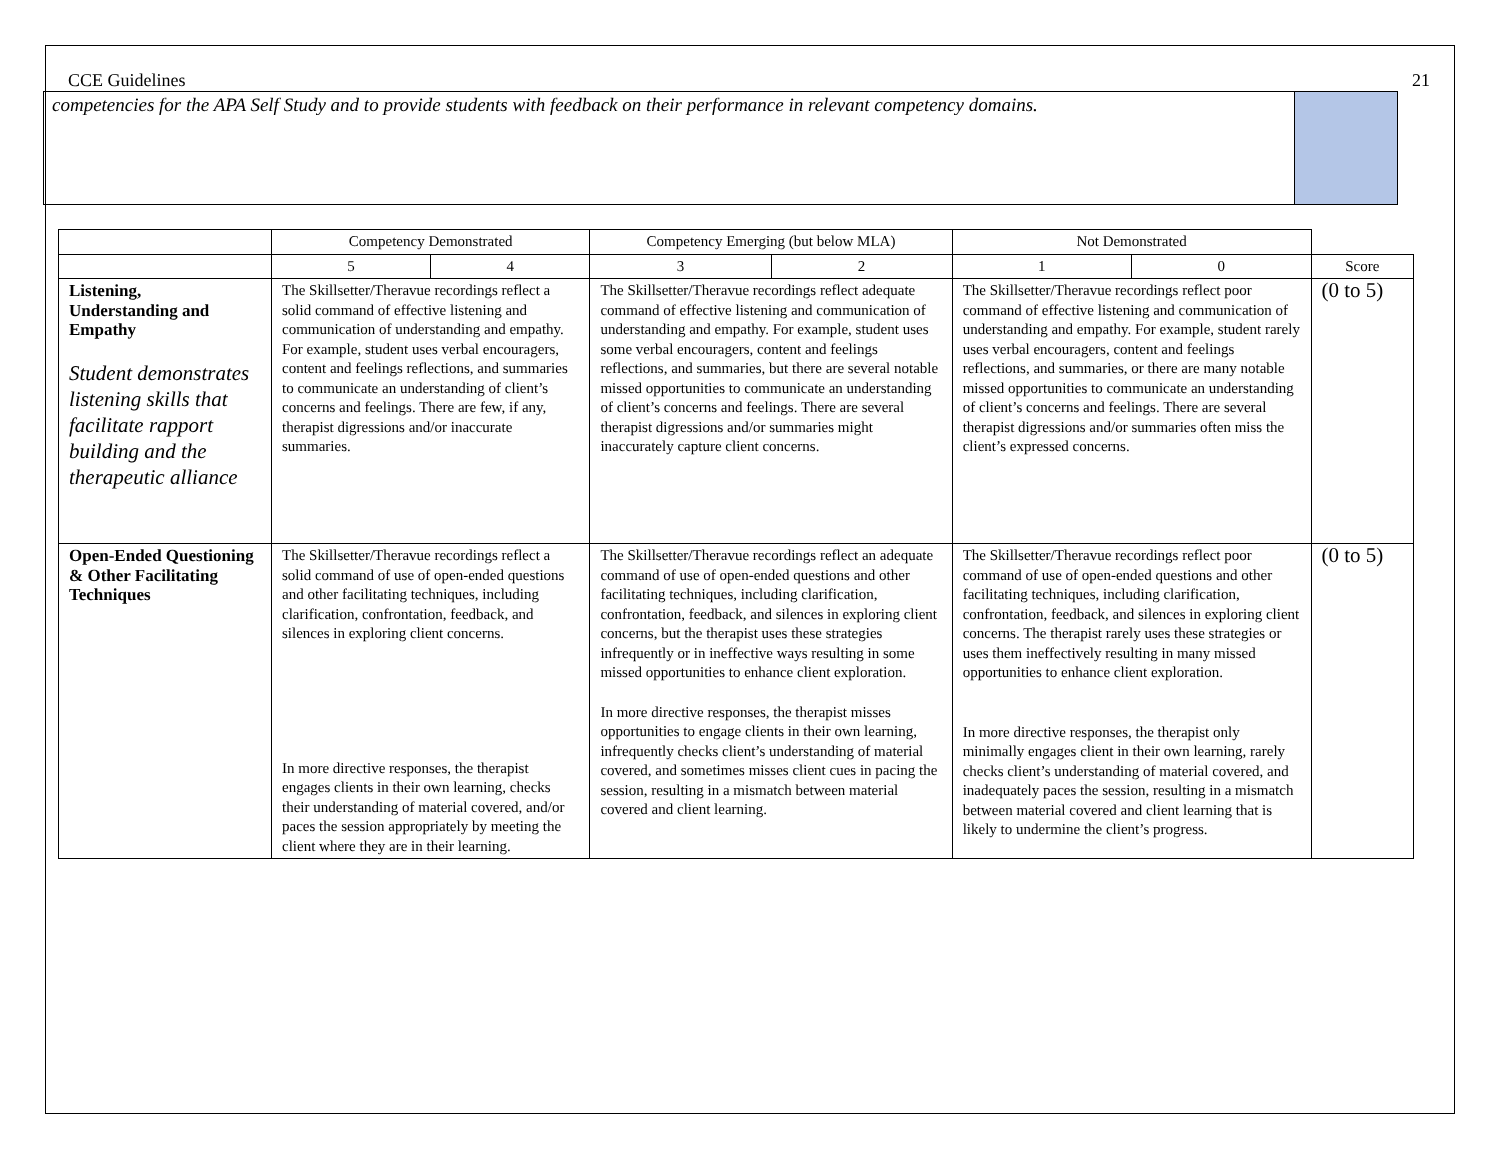CCE Guidelines 21
competencies for the APA Self Study and to provide students with feedback on their performance in relevant competency domains.
| | Competency Demonstrated | | Competency Emerging (but below MLA) | | Not Demonstrated | | |
| --- | --- | --- | --- | --- | --- | --- | --- |
| | 5 | 4 | 3 | 2 | 1 | 0 | Score |
| Listening, Understanding and Empathy Student demonstrates listening skills that facilitate rapport building and the therapeutic alliance | The Skillsetter/Theravue recordings reflect a solid command of effective listening and communication of understanding and empathy. For example, student uses verbal encouragers, content and feelings reflections, and summaries to communicate an understanding of client’s concerns and feelings. There are few, if any, therapist digressions and/or inaccurate summaries. | | The Skillsetter/Theravue recordings reflect adequate command of effective listening and communication of understanding and empathy. For example, student uses some verbal encouragers, content and feelings reflections, and summaries, but there are several notable missed opportunities to communicate an understanding of client’s concerns and feelings. There are several therapist digressions and/or summaries might inaccurately capture client concerns. | | The Skillsetter/Theravue recordings reflect poor command of effective listening and communication of understanding and empathy. For example, student rarely uses verbal encouragers, content and feelings reflections, and summaries, or there are many notable missed opportunities to communicate an understanding of client’s concerns and feelings. There are several therapist digressions and/or summaries often miss the client’s expressed concerns. | | (0 to 5) |
| Open-Ended Questioning & Other Facilitating Techniques | The Skillsetter/Theravue recordings reflect a solid command of use of open-ended questions and other facilitating techniques, including clarification, confrontation, feedback, and silences in exploring client concerns. In more directive responses, the therapist engages clients in their own learning, checks their understanding of material covered, and/or paces the session appropriately by meeting the client where they are in their learning. | | The Skillsetter/Theravue recordings reflect an adequate command of use of open-ended questions and other facilitating techniques, including clarification, confrontation, feedback, and silences in exploring client concerns, but the therapist uses these strategies infrequently or in ineffective ways resulting in some missed opportunities to enhance client exploration. In more directive responses, the therapist misses opportunities to engage clients in their own learning, infrequently checks client’s understanding of material covered, and sometimes misses client cues in pacing the session, resulting in a mismatch between material covered and client learning. | | The Skillsetter/Theravue recordings reflect poor command of use of open-ended questions and other facilitating techniques, including clarification, confrontation, feedback, and silences in exploring client concerns. The therapist rarely uses these strategies or uses them ineffectively resulting in many missed opportunities to enhance client exploration. In more directive responses, the therapist only minimally engages client in their own learning, rarely checks client’s understanding of material covered, and inadequately paces the session, resulting in a mismatch between material covered and client learning that is likely to undermine the client’s progress. | | (0 to 5) |